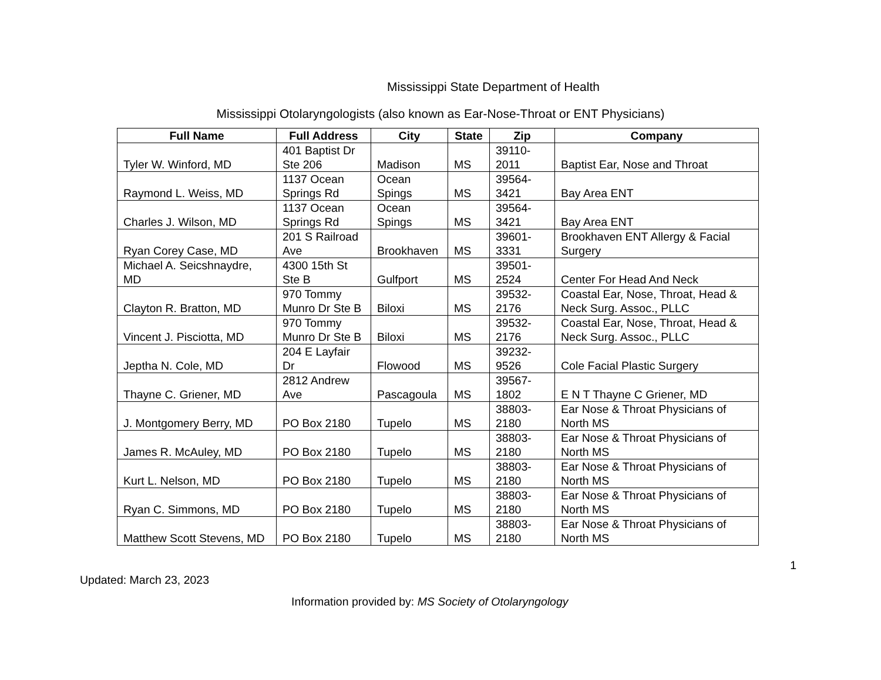Mississippi State Department of Health
Mississippi Otolaryngologists (also known as Ear-Nose-Throat or ENT Physicians)
| Full Name | Full Address | City | State | Zip | Company |
| --- | --- | --- | --- | --- | --- |
| Tyler W. Winford, MD | 401 Baptist Dr Ste 206 | Madison | MS | 39110-2011 | Baptist Ear, Nose and Throat |
| Raymond L. Weiss, MD | 1137 Ocean Springs Rd | Ocean Spings | MS | 39564-3421 | Bay Area ENT |
| Charles J. Wilson, MD | 1137 Ocean Springs Rd | Ocean Spings | MS | 39564-3421 | Bay Area ENT |
| Ryan Corey Case, MD | 201 S Railroad Ave | Brookhaven | MS | 39601-3331 | Brookhaven ENT Allergy & Facial Surgery |
| Michael A. Seicshnaydre, MD | 4300 15th St Ste B | Gulfport | MS | 39501-2524 | Center For Head And Neck |
| Clayton R. Bratton, MD | 970 Tommy Munro Dr Ste B | Biloxi | MS | 39532-2176 | Coastal Ear, Nose, Throat, Head & Neck Surg. Assoc., PLLC |
| Vincent J. Pisciotta, MD | 970 Tommy Munro Dr Ste B | Biloxi | MS | 39532-2176 | Coastal Ear, Nose, Throat, Head & Neck Surg. Assoc., PLLC |
| Jeptha N. Cole, MD | 204 E Layfair Dr | Flowood | MS | 39232-9526 | Cole Facial Plastic Surgery |
| Thayne C. Griener, MD | 2812 Andrew Ave | Pascagoula | MS | 39567-1802 | E N T Thayne C Griener, MD |
| J. Montgomery Berry, MD | PO Box 2180 | Tupelo | MS | 38803-2180 | Ear Nose & Throat Physicians of North MS |
| James R. McAuley, MD | PO Box 2180 | Tupelo | MS | 38803-2180 | Ear Nose & Throat Physicians of North MS |
| Kurt L. Nelson, MD | PO Box 2180 | Tupelo | MS | 38803-2180 | Ear Nose & Throat Physicians of North MS |
| Ryan C. Simmons, MD | PO Box 2180 | Tupelo | MS | 38803-2180 | Ear Nose & Throat Physicians of North MS |
| Matthew Scott Stevens, MD | PO Box 2180 | Tupelo | MS | 38803-2180 | Ear Nose & Throat Physicians of North MS |
1
Updated: March 23, 2023
Information provided by: MS Society of Otolaryngology